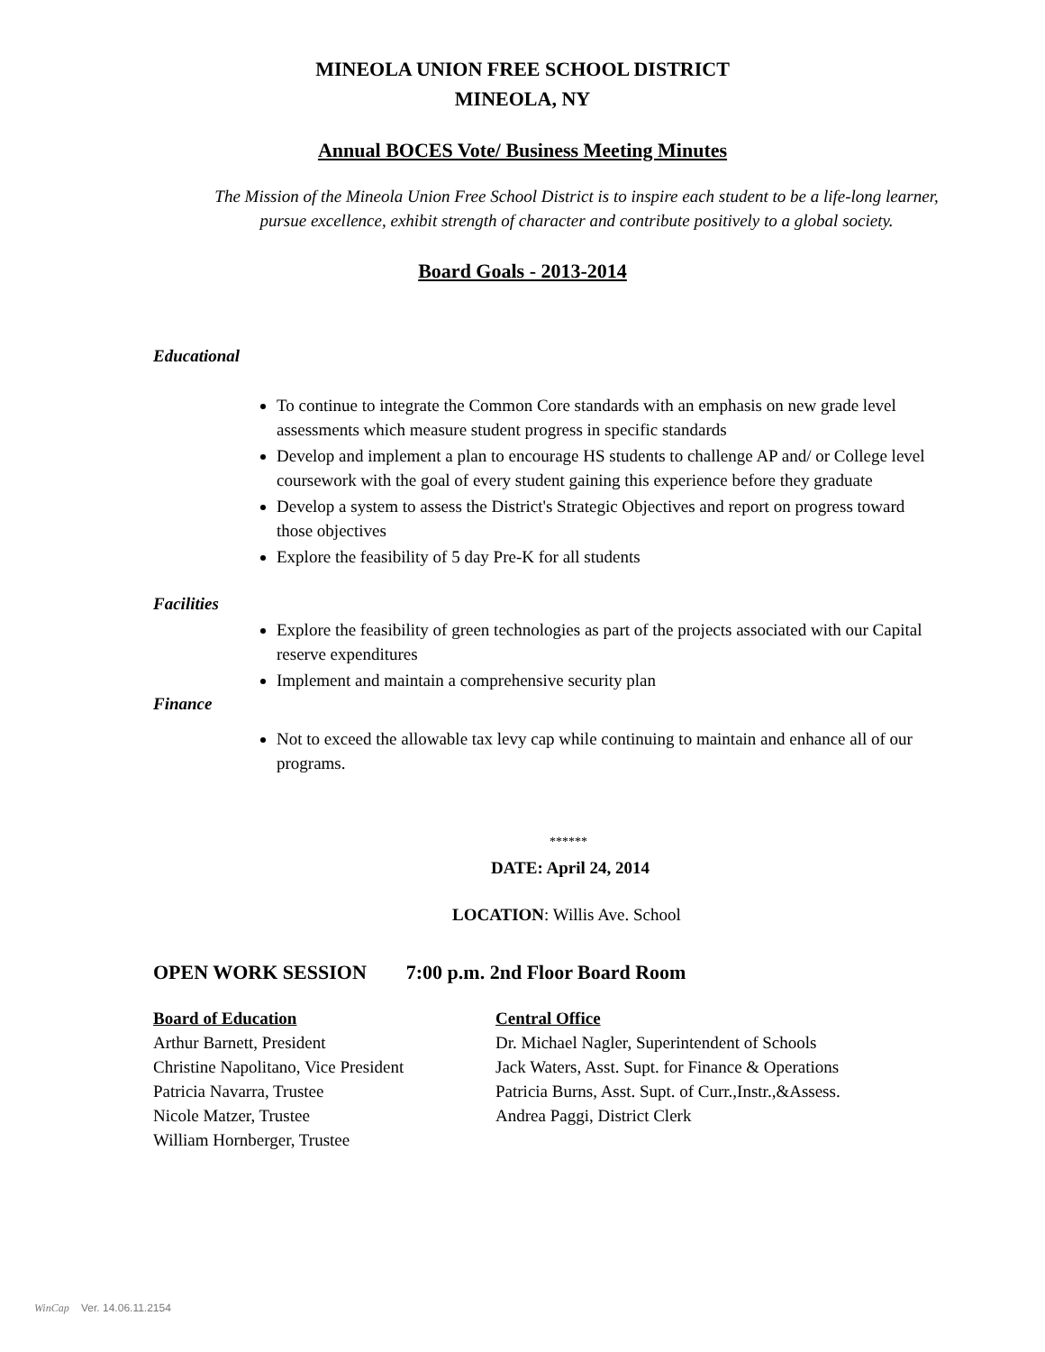MINEOLA UNION FREE SCHOOL DISTRICT
MINEOLA, NY
Annual BOCES Vote/ Business Meeting Minutes
The Mission of the Mineola Union Free School District is to inspire each student to be a life-long learner, pursue excellence, exhibit strength of character and contribute positively to a global society.
Board Goals - 2013-2014
Educational
To continue to integrate the Common Core standards with an emphasis on new grade level assessments which measure student progress in specific standards
Develop and implement a plan to encourage HS students to challenge AP and/ or College level coursework with the goal of every student gaining this experience before they graduate
Develop a system to assess the District's Strategic Objectives and report on progress toward those objectives
Explore the feasibility of 5 day Pre-K for all students
Facilities
Explore the feasibility of green technologies as part of the projects associated with our Capital reserve expenditures
Implement and maintain a comprehensive security plan
Finance
Not to exceed the allowable tax levy cap while continuing to maintain and enhance all of our programs.
******
DATE: April 24, 2014
LOCATION: Willis Ave. School
OPEN WORK SESSION 7:00 p.m. 2nd Floor Board Room
Board of Education
Arthur Barnett, President
Christine Napolitano, Vice President
Patricia Navarra, Trustee
Nicole Matzer, Trustee
William Hornberger, Trustee
Central Office
Dr. Michael Nagler, Superintendent of Schools
Jack Waters, Asst. Supt. for Finance & Operations
Patricia Burns, Asst. Supt. of Curr.,Instr.,&Assess.
Andrea Paggi, District Clerk
WinCap Ver. 14.06.11.2154